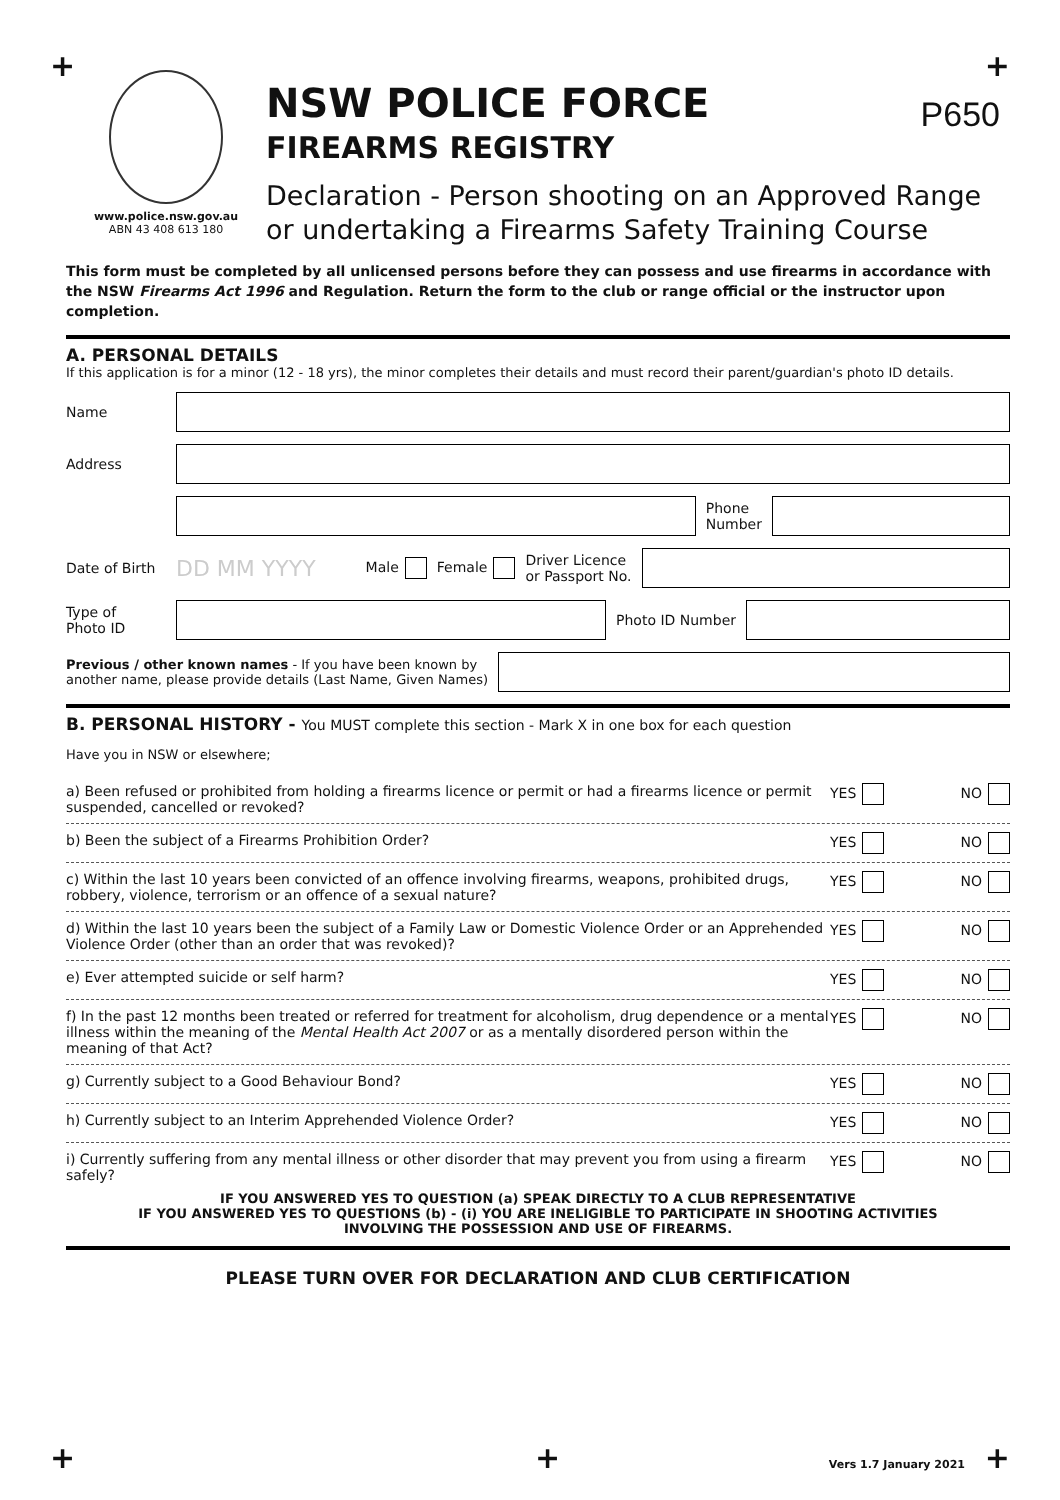+ +
P650
www.police.nsw.gov.au
ABN 43 408 613 180
NSW POLICE FORCE
FIREARMS REGISTRY
Declaration - Person shooting on an Approved Range
or undertaking a Firearms Safety Training Course
This form must be completed by all unlicensed persons before they can possess and use firearms in accordance with the NSW Firearms Act 1996 and Regulation. Return the form to the club or range official or the instructor upon completion.
A. PERSONAL DETAILS
If this application is for a minor (12 - 18 yrs), the minor completes their details and must record their parent/guardian's photo ID details.
Name
Address
Phone
Number
Date of Birth DD MM YYYY Male Female Driver Licence
or Passport No.
Type of
Photo ID
Photo ID Number
Previous / other known names - If you have been known by
another name, please provide details (Last Name, Given Names)
B. PERSONAL HISTORY - You MUST complete this section - Mark X in one box for each question
Have you in NSW or elsewhere;
a) Been refused or prohibited from holding a firearms licence or permit or had a firearms licence or permit suspended, cancelled or revoked?
YES NO
b) Been the subject of a Firearms Prohibition Order?
YES NO
c) Within the last 10 years been convicted of an offence involving firearms, weapons, prohibited drugs, robbery, violence, terrorism or an offence of a sexual nature?
YES NO
d) Within the last 10 years been the subject of a Family Law or Domestic Violence Order or an Apprehended Violence Order (other than an order that was revoked)?
YES NO
e) Ever attempted suicide or self harm?
YES NO
f) In the past 12 months been treated or referred for treatment for alcoholism, drug dependence or a mental illness within the meaning of the Mental Health Act 2007 or as a mentally disordered person within the meaning of that Act?
YES NO
g) Currently subject to a Good Behaviour Bond?
YES NO
h) Currently subject to an Interim Apprehended Violence Order?
YES NO
i) Currently suffering from any mental illness or other disorder that may prevent you from using a firearm safely?
YES NO
IF YOU ANSWERED YES TO QUESTION (a) SPEAK DIRECTLY TO A CLUB REPRESENTATIVE
IF YOU ANSWERED YES TO QUESTIONS (b) - (i) YOU ARE INELIGIBLE TO PARTICIPATE IN SHOOTING ACTIVITIES
INVOLVING THE POSSESSION AND USE OF FIREARMS.
PLEASE TURN OVER FOR DECLARATION AND CLUB CERTIFICATION
+ + Vers 1.7 January 2021 +